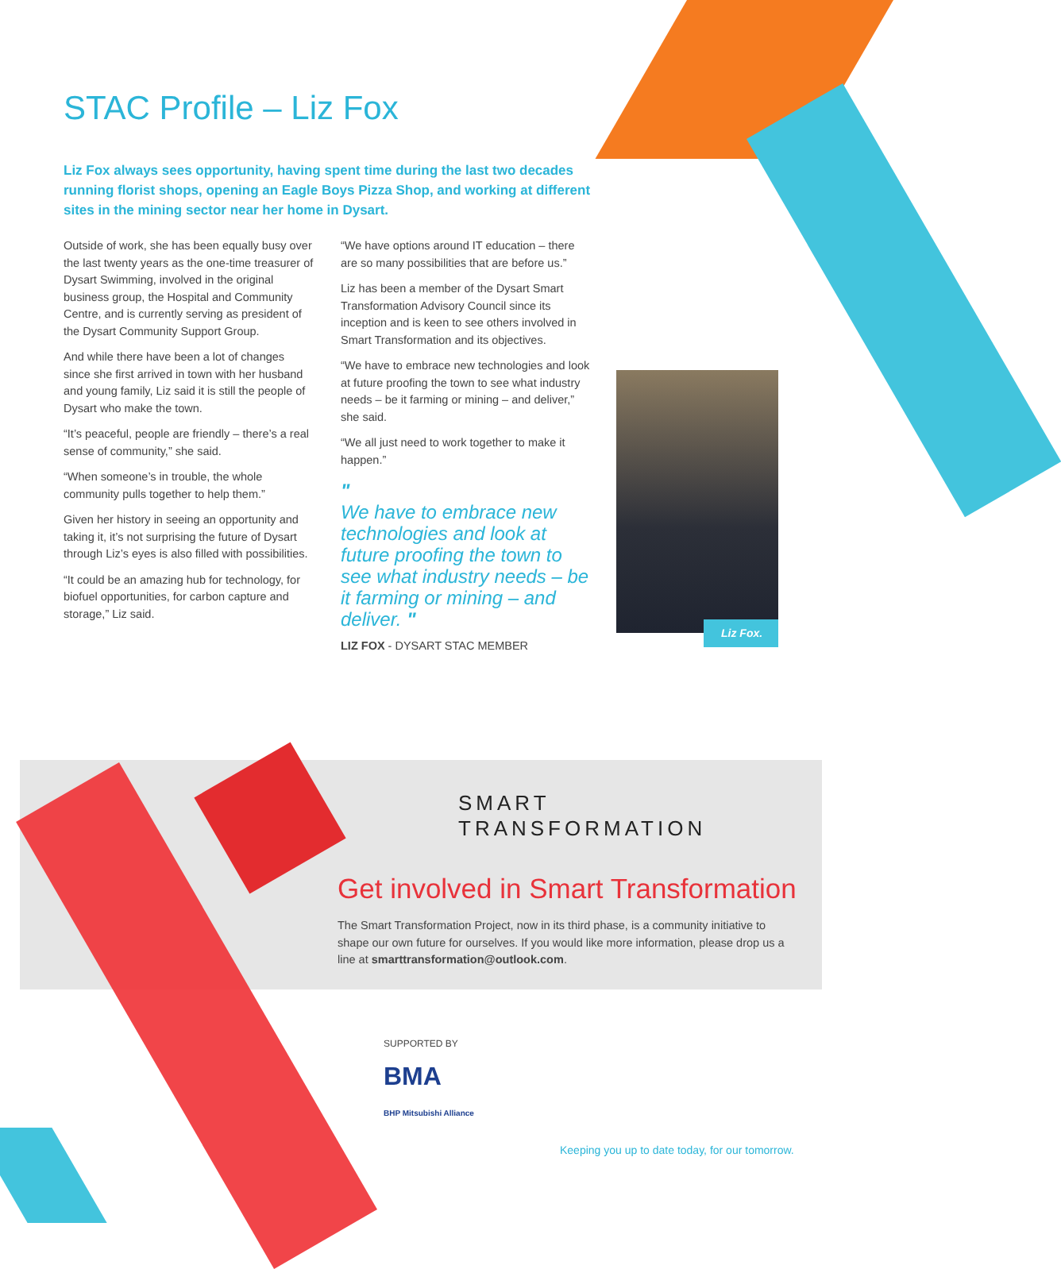STAC Profile – Liz Fox
Liz Fox always sees opportunity, having spent time during the last two decades running florist shops, opening an Eagle Boys Pizza Shop, and working at different sites in the mining sector near her home in Dysart.
Outside of work, she has been equally busy over the last twenty years as the one-time treasurer of Dysart Swimming, involved in the original business group, the Hospital and Community Centre, and is currently serving as president of the Dysart Community Support Group.
And while there have been a lot of changes since she first arrived in town with her husband and young family, Liz said it is still the people of Dysart who make the town.
“It’s peaceful, people are friendly – there’s a real sense of community,” she said.
“When someone’s in trouble, the whole community pulls together to help them.”
Given her history in seeing an opportunity and taking it, it’s not surprising the future of Dysart through Liz’s eyes is also filled with possibilities.
“It could be an amazing hub for technology, for biofuel opportunities, for carbon capture and storage,” Liz said.
“We have options around IT education – there are so many possibilities that are before us.”
Liz has been a member of the Dysart Smart Transformation Advisory Council since its inception and is keen to see others involved in Smart Transformation and its objectives.
“We have to embrace new technologies and look at future proofing the town to see what industry needs – be it farming or mining – and deliver,” she said.
“We all just need to work together to make it happen.”
"
We have to embrace new technologies and look at future proofing the town to see what industry needs – be it farming or mining – and deliver. "
LIZ FOX - DYSART STAC MEMBER
Liz Fox.
SMART
TRANSFORMATION
Get involved in Smart Transformation
The Smart Transformation Project, now in its third phase, is a community initiative to shape our own future for ourselves. If you would like more information, please drop us a line at smarttransformation@outlook.com.
SUPPORTED BY
BMA
BHP Mitsubishi Alliance
Keeping you up to date today, for our tomorrow.